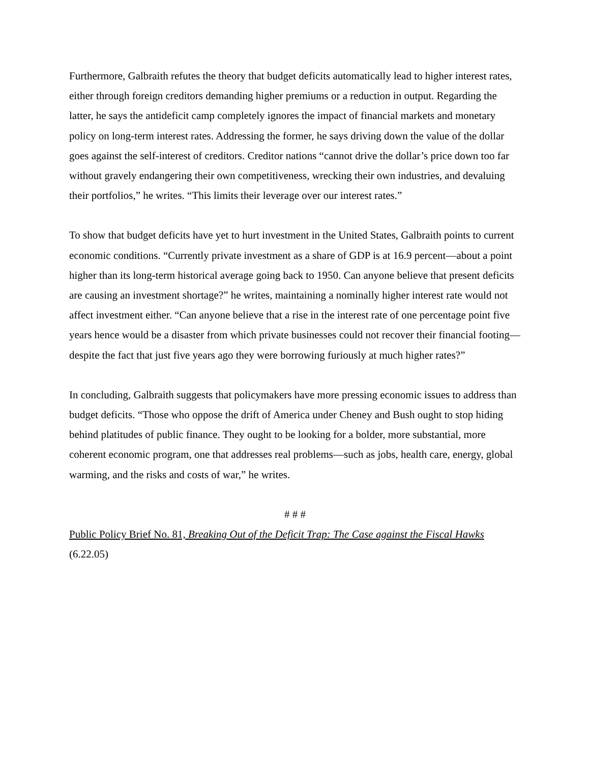Furthermore, Galbraith refutes the theory that budget deficits automatically lead to higher interest rates, either through foreign creditors demanding higher premiums or a reduction in output. Regarding the latter, he says the antideficit camp completely ignores the impact of financial markets and monetary policy on long-term interest rates. Addressing the former, he says driving down the value of the dollar goes against the self-interest of creditors. Creditor nations “cannot drive the dollar’s price down too far without gravely endangering their own competitiveness, wrecking their own industries, and devaluing their portfolios,” he writes. “This limits their leverage over our interest rates.”
To show that budget deficits have yet to hurt investment in the United States, Galbraith points to current economic conditions. “Currently private investment as a share of GDP is at 16.9 percent—about a point higher than its long-term historical average going back to 1950. Can anyone believe that present deficits are causing an investment shortage?” he writes, maintaining a nominally higher interest rate would not affect investment either. “Can anyone believe that a rise in the interest rate of one percentage point five years hence would be a disaster from which private businesses could not recover their financial footing—despite the fact that just five years ago they were borrowing furiously at much higher rates?”
In concluding, Galbraith suggests that policymakers have more pressing economic issues to address than budget deficits. “Those who oppose the drift of America under Cheney and Bush ought to stop hiding behind platitudes of public finance. They ought to be looking for a bolder, more substantial, more coherent economic program, one that addresses real problems—such as jobs, health care, energy, global warming, and the risks and costs of war,” he writes.
# # #
Public Policy Brief No. 81, Breaking Out of the Deficit Trap: The Case against the Fiscal Hawks
(6.22.05)